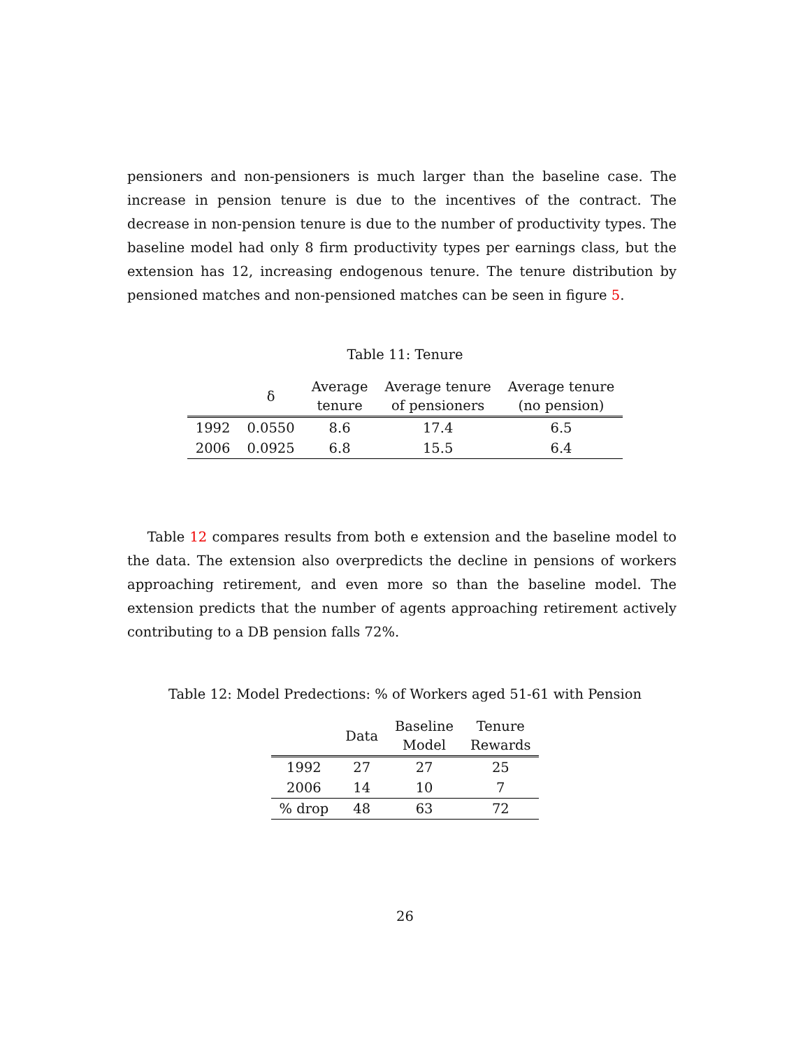pensioners and non-pensioners is much larger than the baseline case. The increase in pension tenure is due to the incentives of the contract. The decrease in non-pension tenure is due to the number of productivity types. The baseline model had only 8 firm productivity types per earnings class, but the extension has 12, increasing endogenous tenure. The tenure distribution by pensioned matches and non-pensioned matches can be seen in figure 5.
Table 11: Tenure
| | δ | Average tenure | Average tenure of pensioners | Average tenure (no pension) |
| --- | --- | --- | --- | --- |
| 1992 | 0.0550 | 8.6 | 17.4 | 6.5 |
| 2006 | 0.0925 | 6.8 | 15.5 | 6.4 |
Table 12 compares results from both e extension and the baseline model to the data. The extension also overpredicts the decline in pensions of workers approaching retirement, and even more so than the baseline model. The extension predicts that the number of agents approaching retirement actively contributing to a DB pension falls 72%.
Table 12: Model Predections: % of Workers aged 51-61 with Pension
| | Data | Baseline Model | Tenure Rewards |
| --- | --- | --- | --- |
| 1992 | 27 | 27 | 25 |
| 2006 | 14 | 10 | 7 |
| % drop | 48 | 63 | 72 |
26